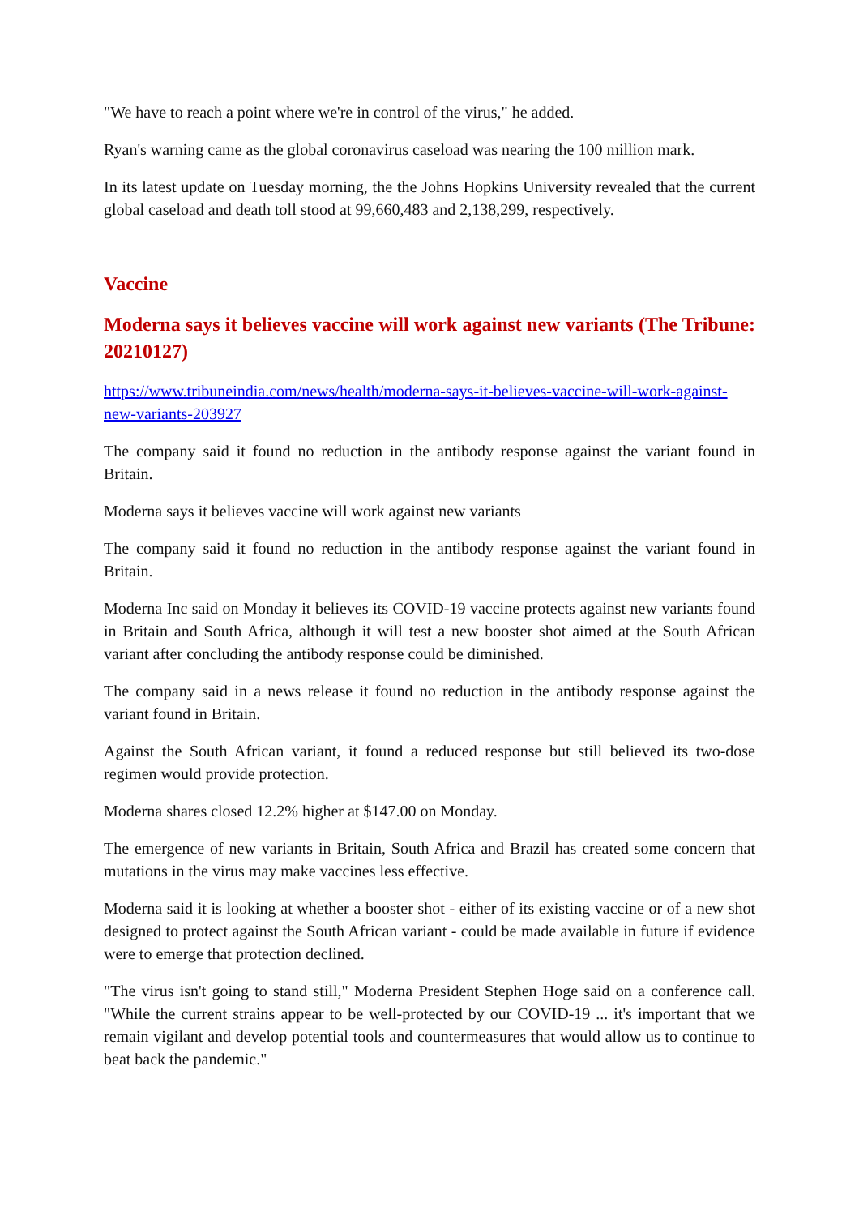"We have to reach a point where we're in control of the virus," he added.
Ryan's warning came as the global coronavirus caseload was nearing the 100 million mark.
In its latest update on Tuesday morning, the the Johns Hopkins University revealed that the current global caseload and death toll stood at 99,660,483 and 2,138,299, respectively.
Vaccine
Moderna says it believes vaccine will work against new variants (The Tribune: 20210127)
https://www.tribuneindia.com/news/health/moderna-says-it-believes-vaccine-will-work-against-new-variants-203927
The company said it found no reduction in the antibody response against the variant found in Britain.
Moderna says it believes vaccine will work against new variants
The company said it found no reduction in the antibody response against the variant found in Britain.
Moderna Inc said on Monday it believes its COVID-19 vaccine protects against new variants found in Britain and South Africa, although it will test a new booster shot aimed at the South African variant after concluding the antibody response could be diminished.
The company said in a news release it found no reduction in the antibody response against the variant found in Britain.
Against the South African variant, it found a reduced response but still believed its two-dose regimen would provide protection.
Moderna shares closed 12.2% higher at $147.00 on Monday.
The emergence of new variants in Britain, South Africa and Brazil has created some concern that mutations in the virus may make vaccines less effective.
Moderna said it is looking at whether a booster shot - either of its existing vaccine or of a new shot designed to protect against the South African variant - could be made available in future if evidence were to emerge that protection declined.
"The virus isn't going to stand still," Moderna President Stephen Hoge said on a conference call. "While the current strains appear to be well-protected by our COVID-19 ... it's important that we remain vigilant and develop potential tools and countermeasures that would allow us to continue to beat back the pandemic."